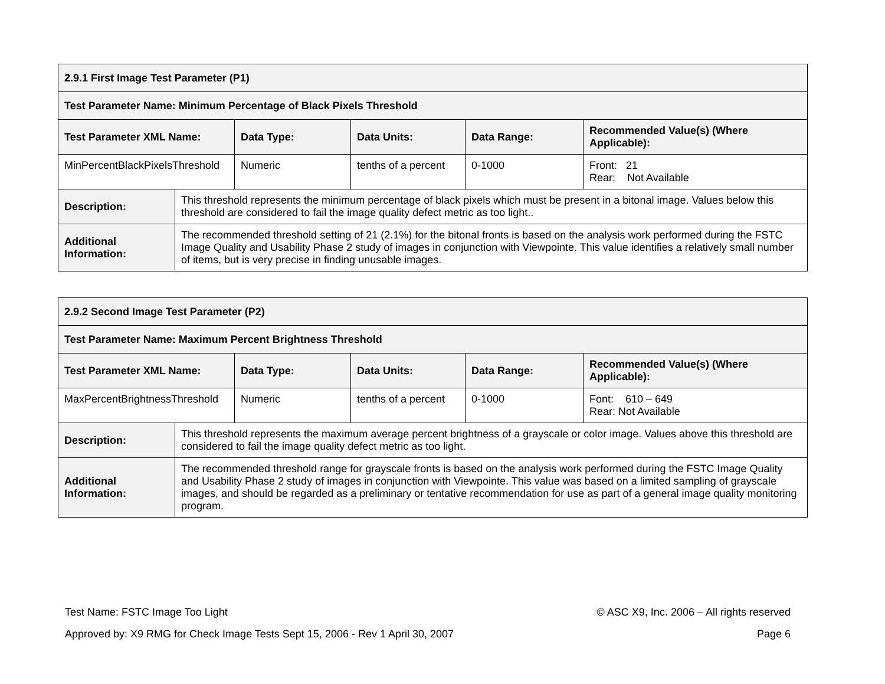| 2.9.1 First Image Test Parameter (P1) | | | | | |
| --- | --- | --- | --- | --- | --- |
| Test Parameter Name: Minimum Percentage of Black Pixels Threshold | | | | | |
| Test Parameter XML Name: | | Data Type: | Data Units: | Data Range: | Recommended Value(s) (Where Applicable): |
| MinPercentBlackPixelsThreshold | | Numeric | tenths of a percent | 0-1000 | Front: 21 Rear: Not Available |
| Description: | This threshold represents the minimum percentage of black pixels which must be present in a bitonal image. Values below this threshold are considered to fail the image quality defect metric as too light.. | | | | |
| Additional Information: | The recommended threshold setting of 21 (2.1%) for the bitonal fronts is based on the analysis work performed during the FSTC Image Quality and Usability Phase 2 study of images in conjunction with Viewpointe. This value identifies a relatively small number of items, but is very precise in finding unusable images. | | | | |
| 2.9.2 Second Image Test Parameter (P2) | | | | | |
| --- | --- | --- | --- | --- | --- |
| Test Parameter Name: Maximum Percent Brightness Threshold | | | | | |
| Test Parameter XML Name: | | Data Type: | Data Units: | Data Range: | Recommended Value(s) (Where Applicable): |
| MaxPercentBrightnessThreshold | | Numeric | tenths of a percent | 0-1000 | Font: 610 – 649 Rear: Not Available |
| Description: | This threshold represents the maximum average percent brightness of a grayscale or color image. Values above this threshold are considered to fail the image quality defect metric as too light. | | | | |
| Additional Information: | The recommended threshold range for grayscale fronts is based on the analysis work performed during the FSTC Image Quality and Usability Phase 2 study of images in conjunction with Viewpointe. This value was based on a limited sampling of grayscale images, and should be regarded as a preliminary or tentative recommendation for use as part of a general image quality monitoring program. | | | | |
Test Name: FSTC Image Too Light © ASC X9, Inc. 2006 – All rights reserved
Approved by: X9 RMG for Check Image Tests Sept 15, 2006 - Rev 1 April 30, 2007 Page 6